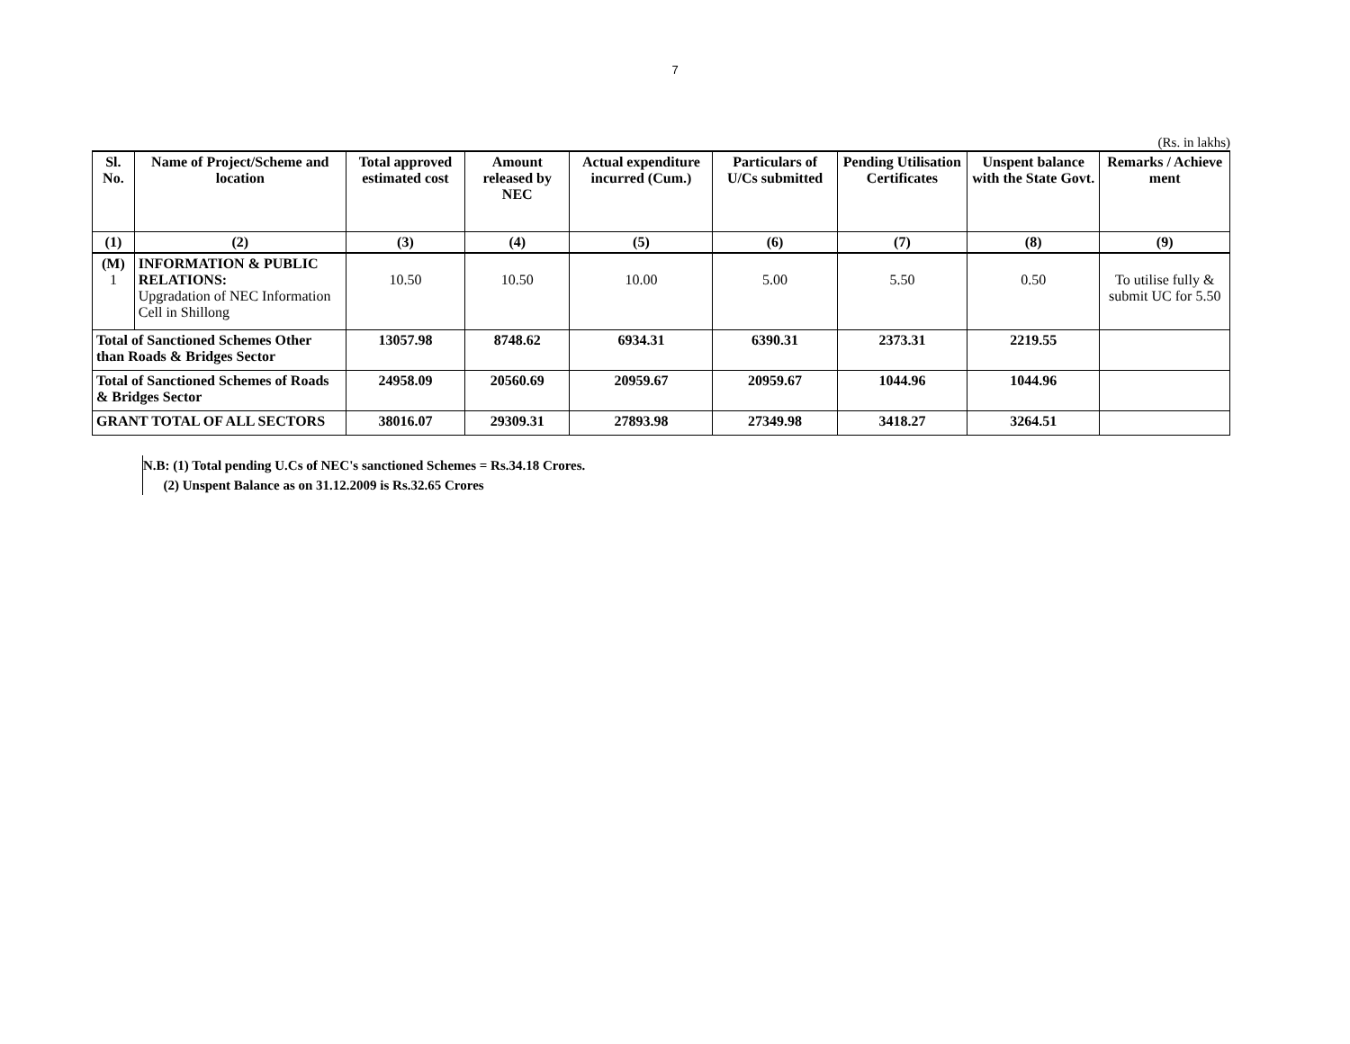7
(Rs. in lakhs)
| Sl. No. | Name of Project/Scheme and location | Total approved estimated cost | Amount released by NEC | Actual expenditure incurred (Cum.) | Particulars of U/Cs submitted | Pending Utilisation Certificates | Unspent balance with the State Govt. | Remarks / Achieve ment |
| --- | --- | --- | --- | --- | --- | --- | --- | --- |
| (1) | (2) | (3) | (4) | (5) | (6) | (7) | (8) | (9) |
| (M) 1 | INFORMATION & PUBLIC RELATIONS: Upgradation of NEC Information Cell in Shillong | 10.50 | 10.50 | 10.00 | 5.00 | 5.50 | 0.50 | To utilise fully & submit UC for 5.50 |
| Total of Sanctioned Schemes Other than Roads & Bridges Sector | | 13057.98 | 8748.62 | 6934.31 | 6390.31 | 2373.31 | 2219.55 | |
| Total of Sanctioned Schemes of Roads & Bridges Sector | | 24958.09 | 20560.69 | 20959.67 | 20959.67 | 1044.96 | 1044.96 | |
| GRANT TOTAL OF ALL SECTORS | | 38016.07 | 29309.31 | 27893.98 | 27349.98 | 3418.27 | 3264.51 | |
N.B: (1) Total pending U.Cs of NEC's sanctioned Schemes = Rs.34.18 Crores.
(2) Unspent Balance as on 31.12.2009 is Rs.32.65 Crores